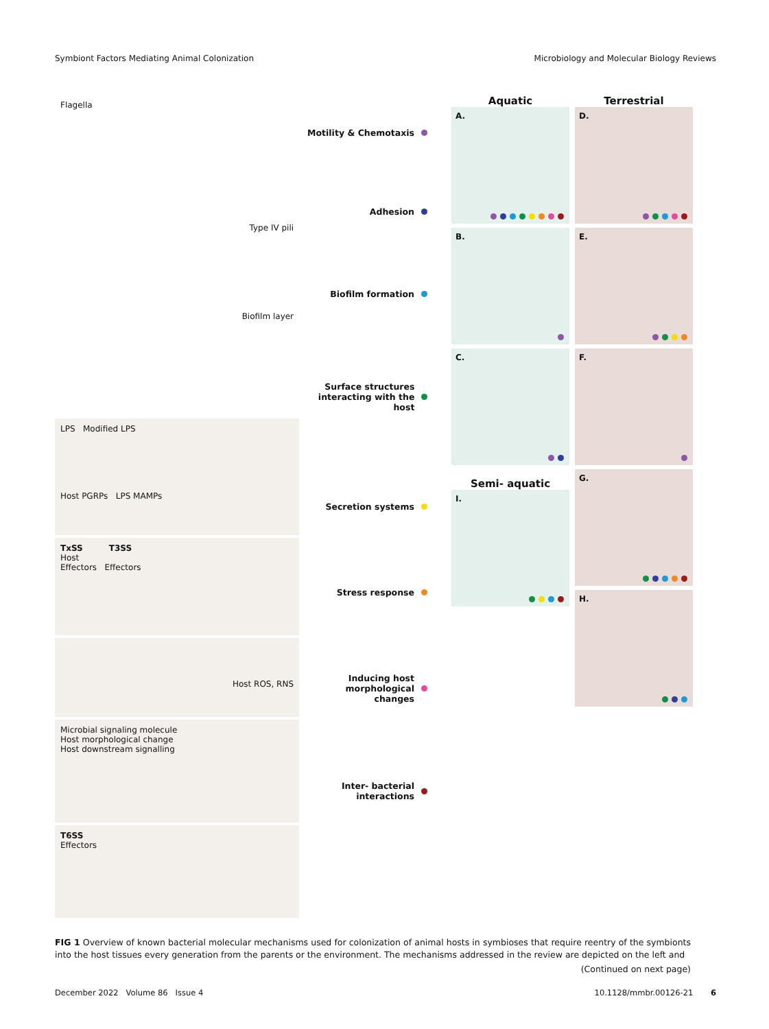Symbiont Factors Mediating Animal Colonization Microbiology and Molecular Biology Reviews
Flagella
Type IV pili
Biofilm layer
LPS Modified LPS
Host PGRPs LPS MAMPs
TxSS T3SS
Host
Effectors Effectors
Host ROS, RNS
Microbial signaling molecule
Host morphological change
Host downstream signalling
T6SS
Effectors
Motility & Chemotaxis
Adhesion
Biofilm formation
Surface structures
interacting with the host
Secretion systems
Stress response
Inducing host
morphological
changes
Inter- bacterial
interactions
Aquatic
A.
B.
C.
Semi- aquatic
I.
Terrestrial
D.
E.
F.
G.
H.
FIG 1 Overview of known bacterial molecular mechanisms used for colonization of animal hosts in symbioses that require reentry of the symbionts into the host tissues every generation from the parents or the environment. The mechanisms addressed in the review are depicted on the left and
(Continued on next page)
December 2022 Volume 86 Issue 4 10.1128/mmbr.00126-21 6